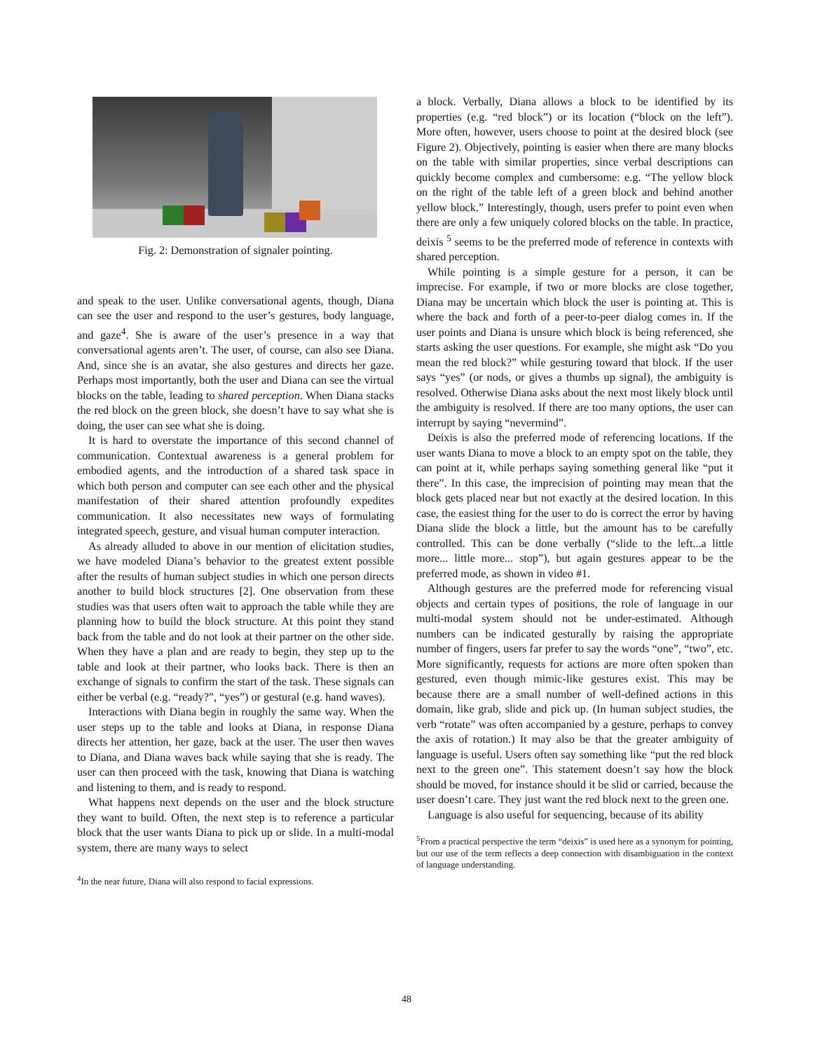Fig. 2: Demonstration of signaler pointing.
and speak to the user. Unlike conversational agents, though, Diana can see the user and respond to the user’s gestures, body language, and gaze<sup>4</sup>. She is aware of the user’s presence in a way that conversational agents aren’t. The user, of course, can also see Diana. And, since she is an avatar, she also gestures and directs her gaze. Perhaps most importantly, both the user and Diana can see the virtual blocks on the table, leading to shared perception. When Diana stacks the red block on the green block, she doesn’t have to say what she is doing, the user can see what she is doing.
It is hard to overstate the importance of this second channel of communication. Contextual awareness is a general problem for embodied agents, and the introduction of a shared task space in which both person and computer can see each other and the physical manifestation of their shared attention profoundly expedites communication. It also necessitates new ways of formulating integrated speech, gesture, and visual human computer interaction.
As already alluded to above in our mention of elicitation studies, we have modeled Diana’s behavior to the greatest extent possible after the results of human subject studies in which one person directs another to build block structures [2]. One observation from these studies was that users often wait to approach the table while they are planning how to build the block structure. At this point they stand back from the table and do not look at their partner on the other side. When they have a plan and are ready to begin, they step up to the table and look at their partner, who looks back. There is then an exchange of signals to confirm the start of the task. These signals can either be verbal (e.g. “ready?”, “yes”) or gestural (e.g. hand waves).
Interactions with Diana begin in roughly the same way. When the user steps up to the table and looks at Diana, in response Diana directs her attention, her gaze, back at the user. The user then waves to Diana, and Diana waves back while saying that she is ready. The user can then proceed with the task, knowing that Diana is watching and listening to them, and is ready to respond.
What happens next depends on the user and the block structure they want to build. Often, the next step is to reference a particular block that the user wants Diana to pick up or slide. In a multi-modal system, there are many ways to select
<sup>4</sup> In the near future, Diana will also respond to facial expressions.
a block. Verbally, Diana allows a block to be identified by its properties (e.g. “red block”) or its location (“block on the left”). More often, however, users choose to point at the desired block (see Figure 2). Objectively, pointing is easier when there are many blocks on the table with similar properties, since verbal descriptions can quickly become complex and cumbersome: e.g. “The yellow block on the right of the table left of a green block and behind another yellow block.” Interestingly, though, users prefer to point even when there are only a few uniquely colored blocks on the table. In practice, deixis <sup>5</sup> seems to be the preferred mode of reference in contexts with shared perception.
While pointing is a simple gesture for a person, it can be imprecise. For example, if two or more blocks are close together, Diana may be uncertain which block the user is pointing at. This is where the back and forth of a peer-to-peer dialog comes in. If the user points and Diana is unsure which block is being referenced, she starts asking the user questions. For example, she might ask “Do you mean the red block?” while gesturing toward that block. If the user says “yes” (or nods, or gives a thumbs up signal), the ambiguity is resolved. Otherwise Diana asks about the next most likely block until the ambiguity is resolved. If there are too many options, the user can interrupt by saying “nevermind”.
Deixis is also the preferred mode of referencing locations. If the user wants Diana to move a block to an empty spot on the table, they can point at it, while perhaps saying something general like “put it there”. In this case, the imprecision of pointing may mean that the block gets placed near but not exactly at the desired location. In this case, the easiest thing for the user to do is correct the error by having Diana slide the block a little, but the amount has to be carefully controlled. This can be done verbally (“slide to the left...a little more... little more... stop”), but again gestures appear to be the preferred mode, as shown in video #1.
Although gestures are the preferred mode for referencing visual objects and certain types of positions, the role of language in our multi-modal system should not be under-estimated. Although numbers can be indicated gesturally by raising the appropriate number of fingers, users far prefer to say the words “one”, “two”, etc. More significantly, requests for actions are more often spoken than gestured, even though mimic-like gestures exist. This may be because there are a small number of well-defined actions in this domain, like grab, slide and pick up. (In human subject studies, the verb “rotate” was often accompanied by a gesture, perhaps to convey the axis of rotation.) It may also be that the greater ambiguity of language is useful. Users often say something like “put the red block next to the green one”. This statement doesn’t say how the block should be moved, for instance should it be slid or carried, because the user doesn’t care. They just want the red block next to the green one.
Language is also useful for sequencing, because of its ability
<sup>5</sup> From a practical perspective the term “deixis” is used here as a synonym for pointing, but our use of the term reflects a deep connection with disambiguation in the context of language understanding.
48